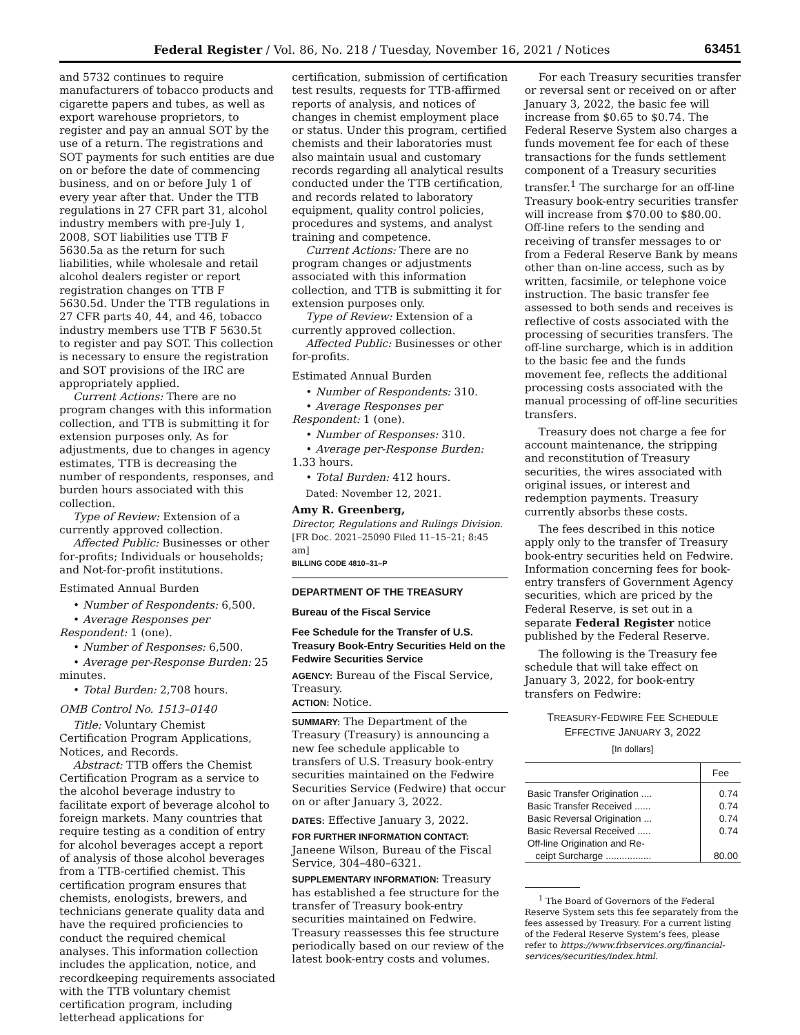Federal Register / Vol. 86, No. 218 / Tuesday, November 16, 2021 / Notices 63451
and 5732 continues to require manufacturers of tobacco products and cigarette papers and tubes, as well as export warehouse proprietors, to register and pay an annual SOT by the use of a return. The registrations and SOT payments for such entities are due on or before the date of commencing business, and on or before July 1 of every year after that. Under the TTB regulations in 27 CFR part 31, alcohol industry members with pre-July 1, 2008, SOT liabilities use TTB F 5630.5a as the return for such liabilities, while wholesale and retail alcohol dealers register or report registration changes on TTB F 5630.5d. Under the TTB regulations in 27 CFR parts 40, 44, and 46, tobacco industry members use TTB F 5630.5t to register and pay SOT. This collection is necessary to ensure the registration and SOT provisions of the IRC are appropriately applied.
Current Actions: There are no program changes with this information collection, and TTB is submitting it for extension purposes only. As for adjustments, due to changes in agency estimates, TTB is decreasing the number of respondents, responses, and burden hours associated with this collection.
Type of Review: Extension of a currently approved collection.
Affected Public: Businesses or other for-profits; Individuals or households; and Not-for-profit institutions.
Estimated Annual Burden
• Number of Respondents: 6,500.
• Average Responses per Respondent: 1 (one).
• Number of Responses: 6,500.
• Average per-Response Burden: 25 minutes.
• Total Burden: 2,708 hours.
OMB Control No. 1513–0140
Title: Voluntary Chemist Certification Program Applications, Notices, and Records.
Abstract: TTB offers the Chemist Certification Program as a service to the alcohol beverage industry to facilitate export of beverage alcohol to foreign markets. Many countries that require testing as a condition of entry for alcohol beverages accept a report of analysis of those alcohol beverages from a TTB-certified chemist. This certification program ensures that chemists, enologists, brewers, and technicians generate quality data and have the required proficiencies to conduct the required chemical analyses. This information collection includes the application, notice, and recordkeeping requirements associated with the TTB voluntary chemist certification program, including letterhead applications for
certification, submission of certification test results, requests for TTB-affirmed reports of analysis, and notices of changes in chemist employment place or status. Under this program, certified chemists and their laboratories must also maintain usual and customary records regarding all analytical results conducted under the TTB certification, and records related to laboratory equipment, quality control policies, procedures and systems, and analyst training and competence.
Current Actions: There are no program changes or adjustments associated with this information collection, and TTB is submitting it for extension purposes only.
Type of Review: Extension of a currently approved collection.
Affected Public: Businesses or other for-profits.
Estimated Annual Burden
• Number of Respondents: 310.
• Average Responses per Respondent: 1 (one).
• Number of Responses: 310.
• Average per-Response Burden: 1.33 hours.
• Total Burden: 412 hours.
Dated: November 12, 2021.
Amy R. Greenberg,
Director, Regulations and Rulings Division.
[FR Doc. 2021–25090 Filed 11–15–21; 8:45 am]
BILLING CODE 4810–31–P
DEPARTMENT OF THE TREASURY
Bureau of the Fiscal Service
Fee Schedule for the Transfer of U.S. Treasury Book-Entry Securities Held on the Fedwire Securities Service
AGENCY: Bureau of the Fiscal Service, Treasury.
ACTION: Notice.
SUMMARY: The Department of the Treasury (Treasury) is announcing a new fee schedule applicable to transfers of U.S. Treasury book-entry securities maintained on the Fedwire Securities Service (Fedwire) that occur on or after January 3, 2022.
DATES: Effective January 3, 2022.
FOR FURTHER INFORMATION CONTACT: Janeene Wilson, Bureau of the Fiscal Service, 304–480–6321.
SUPPLEMENTARY INFORMATION: Treasury has established a fee structure for the transfer of Treasury book-entry securities maintained on Fedwire. Treasury reassesses this fee structure periodically based on our review of the latest book-entry costs and volumes.
For each Treasury securities transfer or reversal sent or received on or after January 3, 2022, the basic fee will increase from $0.65 to $0.74. The Federal Reserve System also charges a funds movement fee for each of these transactions for the funds settlement component of a Treasury securities transfer.<sup>1</sup> The surcharge for an off-line Treasury book-entry securities transfer will increase from $70.00 to $80.00. Off-line refers to the sending and receiving of transfer messages to or from a Federal Reserve Bank by means other than on-line access, such as by written, facsimile, or telephone voice instruction. The basic transfer fee assessed to both sends and receives is reflective of costs associated with the processing of securities transfers. The off-line surcharge, which is in addition to the basic fee and the funds movement fee, reflects the additional processing costs associated with the manual processing of off-line securities transfers.
Treasury does not charge a fee for account maintenance, the stripping and reconstitution of Treasury securities, the wires associated with original issues, or interest and redemption payments. Treasury currently absorbs these costs.
The fees described in this notice apply only to the transfer of Treasury book-entry securities held on Fedwire. Information concerning fees for book-entry transfers of Government Agency securities, which are priced by the Federal Reserve, is set out in a separate Federal Register notice published by the Federal Reserve.
The following is the Treasury fee schedule that will take effect on January 3, 2022, for book-entry transfers on Fedwire:
TREASURY-FEDWIRE FEE SCHEDULE
EFFECTIVE JANUARY 3, 2022
[In dollars]
| | Fee |
| --- | --- |
| Basic Transfer Origination .... | 0.74 |
| Basic Transfer Received ...... | 0.74 |
| Basic Reversal Origination ... | 0.74 |
| Basic Reversal Received ..... | 0.74 |
| Off-line Origination and Re- ceipt Surcharge ................. | 80.00 |
<sup>1</sup> The Board of Governors of the Federal Reserve System sets this fee separately from the fees assessed by Treasury. For a current listing of the Federal Reserve System’s fees, please refer to https://www.frbservices.org/financial-services/securities/index.html.